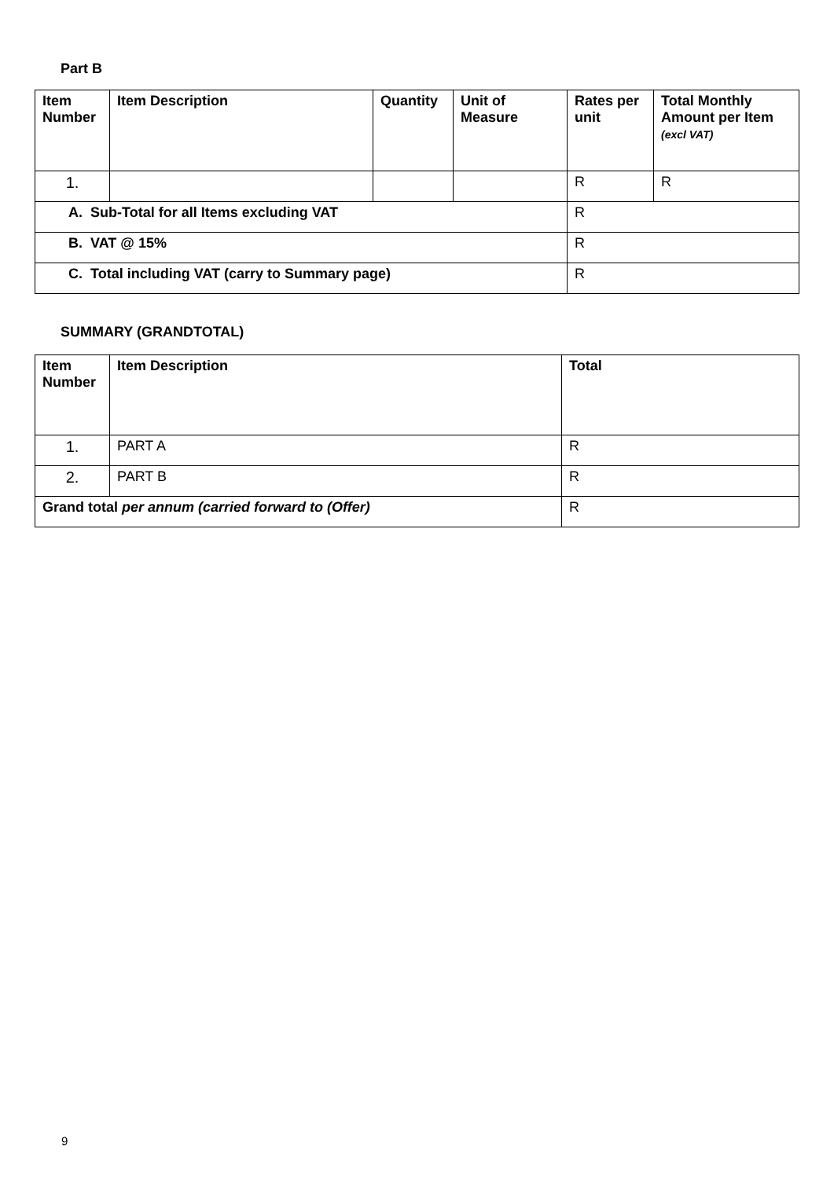Part B
| Item Number | Item Description | Quantity | Unit of Measure | Rates per unit | Total Monthly Amount per Item (excl VAT) |
| --- | --- | --- | --- | --- | --- |
| 1. | | | | R | R |
| A. Sub-Total for all Items excluding VAT | | | | R | |
| B. VAT @ 15% | | | | R | |
| C. Total including VAT (carry to Summary page) | | | | R | |
SUMMARY (GRANDTOTAL)
| Item Number | Item Description | Total |
| --- | --- | --- |
| 1. | PART A | R |
| 2. | PART B | R |
| Grand total per annum (carried forward to (Offer) | | R |
9